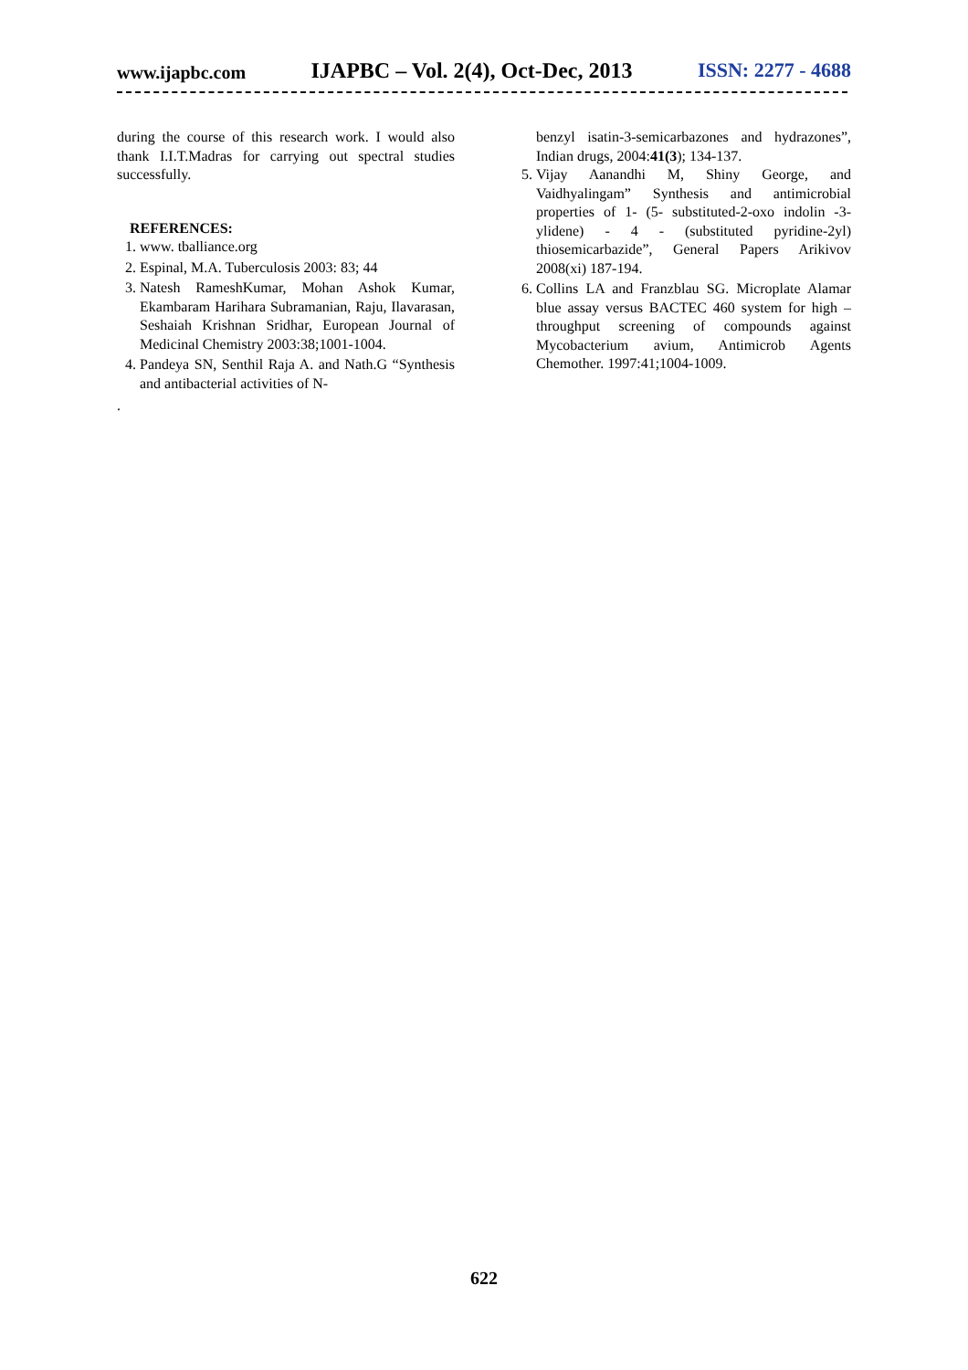www.ijapbc.com IJAPBC – Vol. 2(4), Oct-Dec, 2013 ISSN: 2277 - 4688
during the course of this research work. I would also thank I.I.T.Madras for carrying out spectral studies successfully.
REFERENCES:
1. www. tballiance.org
2. Espinal, M.A. Tuberculosis 2003: 83; 44
3. Natesh RameshKumar, Mohan Ashok Kumar, Ekambaram Harihara Subramanian, Raju, Ilavarasan, Seshaiah Krishnan Sridhar, European Journal of Medicinal Chemistry 2003:38;1001-1004.
4. Pandeya SN, Senthil Raja A. and Nath.G “Synthesis and antibacterial activities of N-
.
benzyl isatin-3-semicarbazones and hydrazones”, Indian drugs, 2004:41(3); 134-137.
5. Vijay Aanandhi M, Shiny George, and Vaidhyalingam” Synthesis and antimicrobial properties of 1- (5- substituted-2-oxo indolin -3-ylidene) - 4 - (substituted pyridine-2yl) thiosemicarbazide”, General Papers Arikivov 2008(xi) 187-194.
6. Collins LA and Franzblau SG. Microplate Alamar blue assay versus BACTEC 460 system for high – throughput screening of compounds against Mycobacterium avium, Antimicrob Agents Chemother. 1997:41;1004-1009.
622